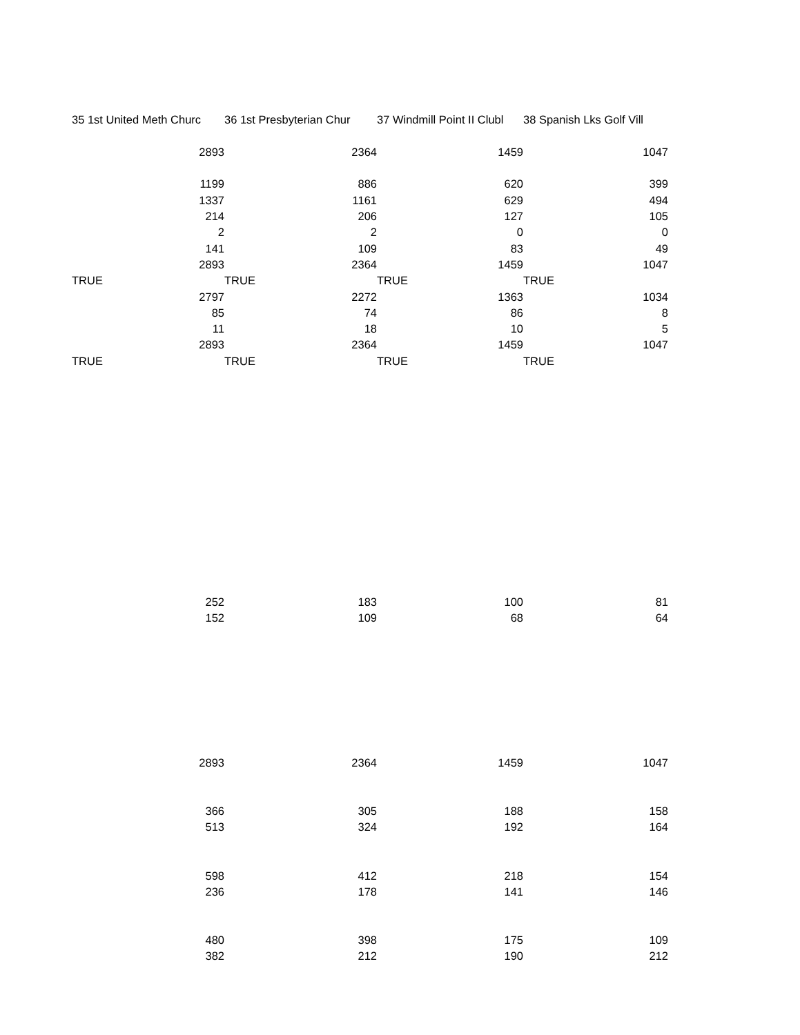| 35 1st United Meth Churc | 36 1st Presbyterian Chur | 37 Windmill Point II Clubl | 38 Spanish Lks Golf Vill |
| 2893 | 2364 | 1459 | 1047 |
| 1199 | 886 | 620 | 399 |
| 1337 | 1161 | 629 | 494 |
| 214 | 206 | 127 | 105 |
| 2 | 2 | 0 | 0 |
| 141 | 109 | 83 | 49 |
| 2893 | 2364 | 1459 | 1047 |
| TRUE | TRUE | TRUE | TRUE |
| 2797 | 2272 | 1363 | 1034 |
| 85 | 74 | 86 | 8 |
| 11 | 18 | 10 | 5 |
| 2893 | 2364 | 1459 | 1047 |
| TRUE | TRUE | TRUE | TRUE |
| 252 | 183 | 100 | 81 |
| 152 | 109 | 68 | 64 |
| 2893 | 2364 | 1459 | 1047 |
| 366 | 305 | 188 | 158 |
| 513 | 324 | 192 | 164 |
| 598 | 412 | 218 | 154 |
| 236 | 178 | 141 | 146 |
| 480 | 398 | 175 | 109 |
| 382 | 212 | 190 | 212 |